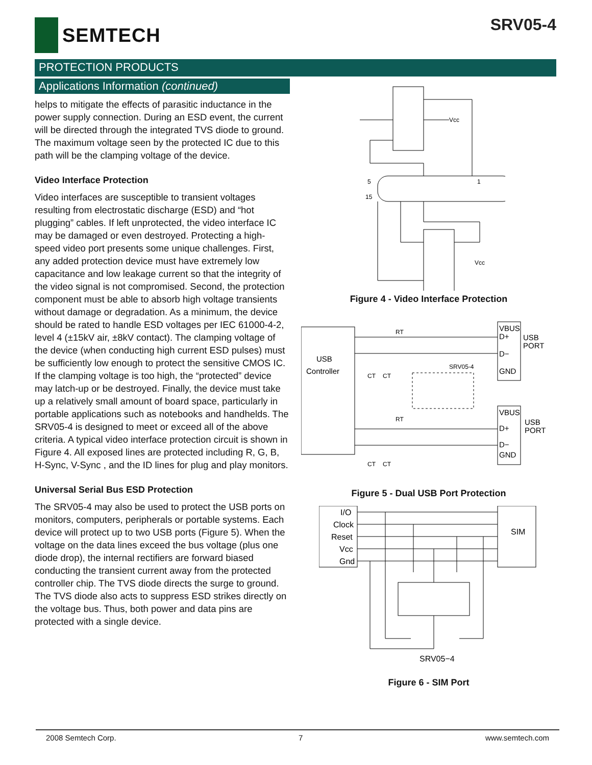SEMTECH
SRV05-4
PROTECTION PRODUCTS
Applications Information (continued)
helps to mitigate the effects of parasitic inductance in the power supply connection. During an ESD event, the current will be directed through the integrated TVS diode to ground. The maximum voltage seen by the protected IC due to this path will be the clamping voltage of the device.
Video Interface Protection
Video interfaces are susceptible to transient voltages resulting from electrostatic discharge (ESD) and “hot plugging” cables. If left unprotected, the video interface IC may be damaged or even destroyed. Protecting a high-speed video port presents some unique challenges. First, any added protection device must have extremely low capacitance and low leakage current so that the integrity of the video signal is not compromised. Second, the protection component must be able to absorb high voltage transients without damage or degradation. As a minimum, the device should be rated to handle ESD voltages per IEC 61000-4-2, level 4 (±15kV air, ±8kV contact). The clamping voltage of the device (when conducting high current ESD pulses) must be sufficiently low enough to protect the sensitive CMOS IC. If the clamping voltage is too high, the “protected” device may latch-up or be destroyed. Finally, the device must take up a relatively small amount of board space, particularly in portable applications such as notebooks and handhelds. The SRV05-4 is designed to meet or exceed all of the above criteria. A typical video interface protection circuit is shown in Figure 4. All exposed lines are protected including R, G, B, H-Sync, V-Sync , and the ID lines for plug and play monitors.
Universal Serial Bus ESD Protection
The SRV05-4 may also be used to protect the USB ports on monitors, computers, peripherals or portable systems. Each device will protect up to two USB ports (Figure 5). When the voltage on the data lines exceed the bus voltage (plus one diode drop), the internal rectifiers are forward biased conducting the transient current away from the protected controller chip. The TVS diode directs the surge to ground. The TVS diode also acts to suppress ESD strikes directly on the voltage bus. Thus, both power and data pins are protected with a single device.
Vcc
Vcc
5
1
15
Figure 4 - Video Interface Protection
USB
Controller
USB
PORT
USB
PORT
VBUS
D+
D−
GND
VBUS
D+
D−
GND
SRV05-4
RT
RT
CT
CT
CT
CT
Figure 5 - Dual USB Port Protection
I/O
Clock
Reset
Vcc
Gnd
SIM
SRV05−4
Figure 6 - SIM Port
2008 Semtech Corp. 7 www.semtech.com